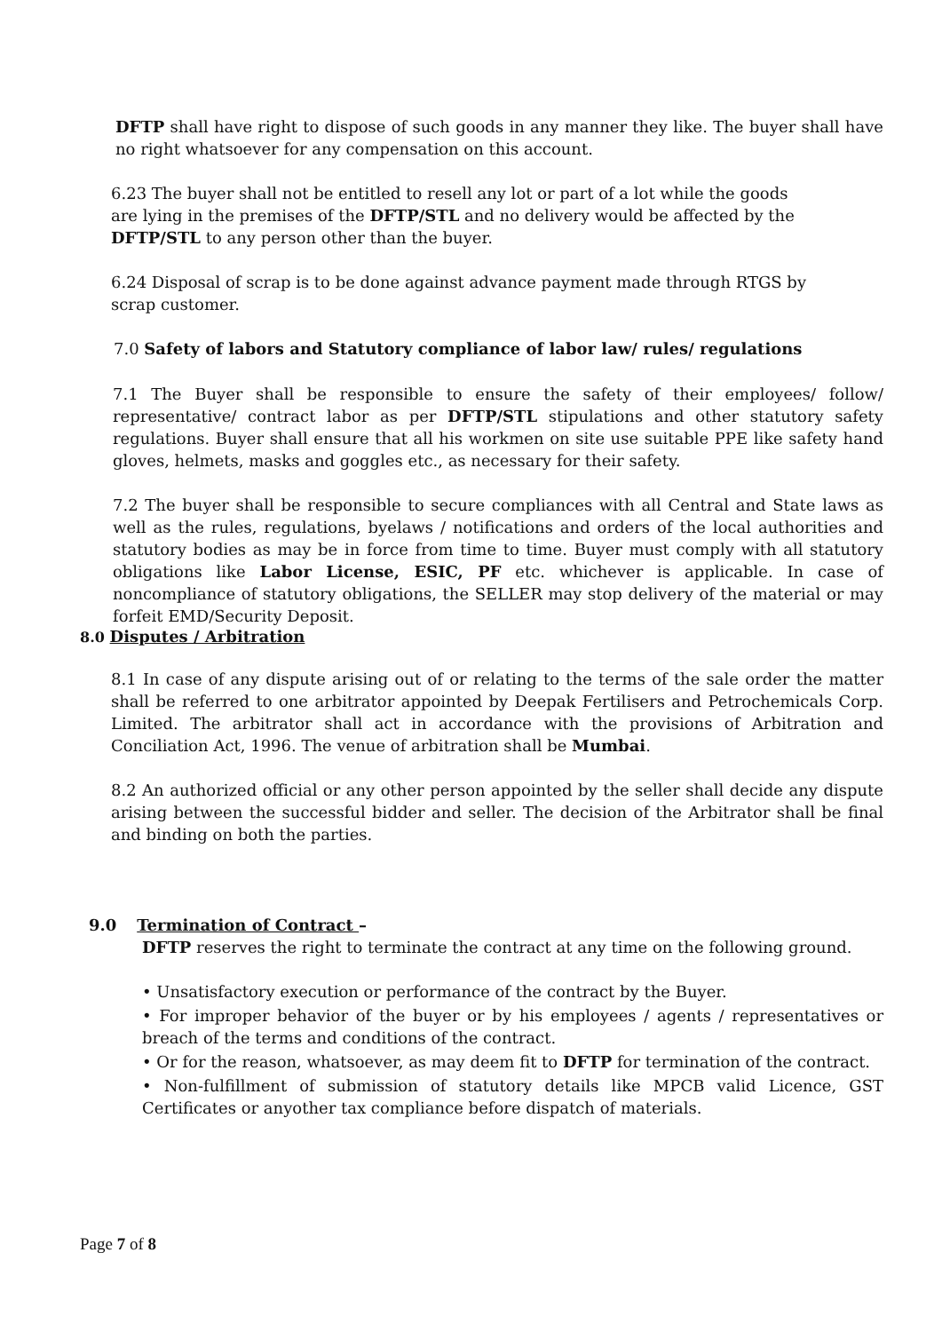DFTP shall have right to dispose of such goods in any manner they like. The buyer shall have no right whatsoever for any compensation on this account.
6.23 The buyer shall not be entitled to resell any lot or part of a lot while the goods
are lying in the premises of the DFTP/STL and no delivery would be affected by the DFTP/STL to any person other than the buyer.
6.24 Disposal of scrap is to be done against advance payment made through RTGS by
scrap customer.
7.0 Safety of labors and Statutory compliance of labor law/ rules/ regulations
7.1 The Buyer shall be responsible to ensure the safety of their employees/ follow/ representative/ contract labor as per DFTP/STL stipulations and other statutory safety regulations. Buyer shall ensure that all his workmen on site use suitable PPE like safety hand gloves, helmets, masks and goggles etc., as necessary for their safety.
7.2 The buyer shall be responsible to secure compliances with all Central and State laws as well as the rules, regulations, byelaws / notifications and orders of the local authorities and statutory bodies as may be in force from time to time. Buyer must comply with all statutory obligations like Labor License, ESIC, PF etc. whichever is applicable. In case of noncompliance of statutory obligations, the SELLER may stop delivery of the material or may forfeit EMD/Security Deposit.
8.0 Disputes / Arbitration
8.1 In case of any dispute arising out of or relating to the terms of the sale order the matter shall be referred to one arbitrator appointed by Deepak Fertilisers and Petrochemicals Corp. Limited. The arbitrator shall act in accordance with the provisions of Arbitration and Conciliation Act, 1996. The venue of arbitration shall be Mumbai.
8.2 An authorized official or any other person appointed by the seller shall decide any dispute arising between the successful bidder and seller. The decision of the Arbitrator shall be final and binding on both the parties.
9.0 Termination of Contract –
DFTP reserves the right to terminate the contract at any time on the following ground.
• Unsatisfactory execution or performance of the contract by the Buyer.
• For improper behavior of the buyer or by his employees / agents / representatives or breach of the terms and conditions of the contract.
• Or for the reason, whatsoever, as may deem fit to DFTP for termination of the contract.
• Non-fulfillment of submission of statutory details like MPCB valid Licence, GST Certificates or anyother tax compliance before dispatch of materials.
Page 7 of 8